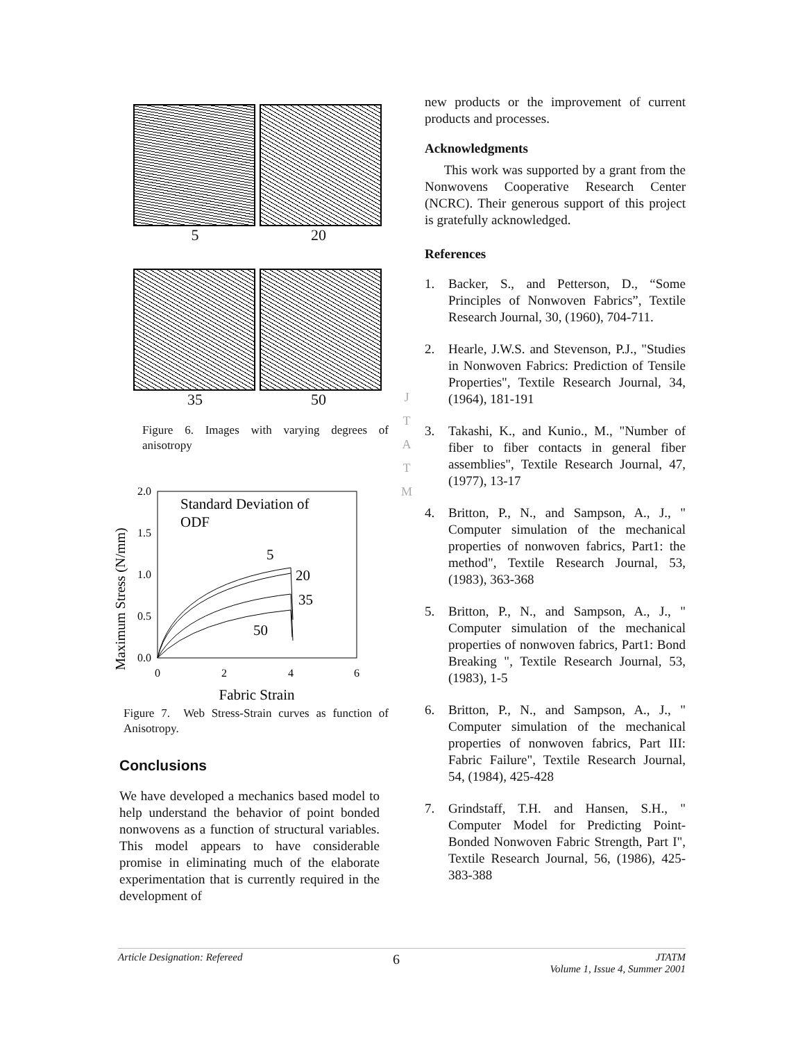5 20
35 50
Figure 6. Images with varying degrees of anisotropy
Maximum Stress (N/mm)
2.0
1.5
1.0
0.5
0.0
0
2
4
6
Fabric Strain
Standard Deviation of
ODF
5
20
35
50
Figure 7. Web Stress-Strain curves as function of Anisotropy.
Conclusions
We have developed a mechanics based model to help understand the behavior of point bonded nonwovens as a function of structural variables. This model appears to have considerable promise in eliminating much of the elaborate experimentation that is currently required in the development of
J
T
A
T
M
new products or the improvement of current products and processes.
Acknowledgments
This work was supported by a grant from the Nonwovens Cooperative Research Center (NCRC). Their generous support of this project is gratefully acknowledged.
References
1. Backer, S., and Petterson, D., “Some Principles of Nonwoven Fabrics”, Textile Research Journal, 30, (1960), 704-711.
2. Hearle, J.W.S. and Stevenson, P.J., "Studies in Nonwoven Fabrics: Prediction of Tensile Properties", Textile Research Journal, 34, (1964), 181-191
3. Takashi, K., and Kunio., M., "Number of fiber to fiber contacts in general fiber assemblies", Textile Research Journal, 47, (1977), 13-17
4. Britton, P., N., and Sampson, A., J., " Computer simulation of the mechanical properties of nonwoven fabrics, Part1: the method", Textile Research Journal, 53, (1983), 363-368
5. Britton, P., N., and Sampson, A., J., " Computer simulation of the mechanical properties of nonwoven fabrics, Part1: Bond Breaking ", Textile Research Journal, 53, (1983), 1-5
6. Britton, P., N., and Sampson, A., J., " Computer simulation of the mechanical properties of nonwoven fabrics, Part III: Fabric Failure", Textile Research Journal, 54, (1984), 425-428
7. Grindstaff, T.H. and Hansen, S.H., " Computer Model for Predicting Point-Bonded Nonwoven Fabric Strength, Part I", Textile Research Journal, 56, (1986), 425-383-388
Article Designation: Refereed 6 JTATM
Volume 1, Issue 4, Summer 2001